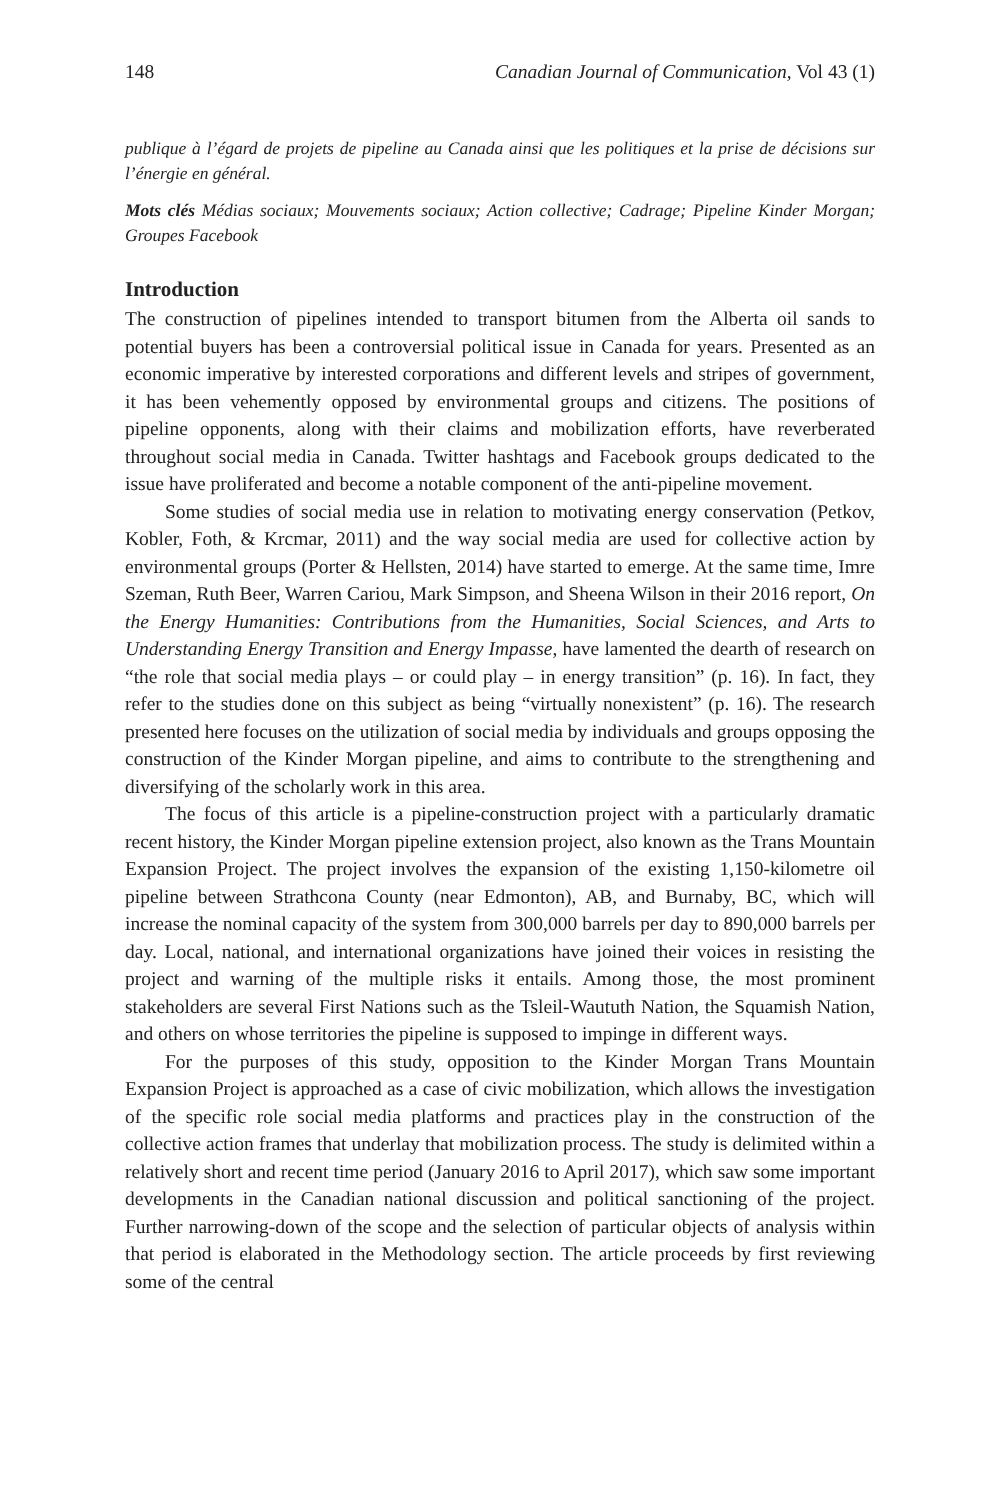148 Canadian Journal of Communication, Vol 43 (1)
publique à l’égard de projets de pipeline au Canada ainsi que les politiques et la prise de décisions sur l’énergie en général.
Mots clés Médias sociaux; Mouvements sociaux; Action collective; Cadrage; Pipeline Kinder Morgan; Groupes Facebook
Introduction
The construction of pipelines intended to transport bitumen from the Alberta oil sands to potential buyers has been a controversial political issue in Canada for years. Presented as an economic imperative by interested corporations and different levels and stripes of government, it has been vehemently opposed by environmental groups and citizens. The positions of pipeline opponents, along with their claims and mobilization efforts, have reverberated throughout social media in Canada. Twitter hashtags and Facebook groups dedicated to the issue have proliferated and become a notable component of the anti-pipeline movement.
Some studies of social media use in relation to motivating energy conservation (Petkov, Kobler, Foth, & Krcmar, 2011) and the way social media are used for collective action by environmental groups (Porter & Hellsten, 2014) have started to emerge. At the same time, Imre Szeman, Ruth Beer, Warren Cariou, Mark Simpson, and Sheena Wilson in their 2016 report, On the Energy Humanities: Contributions from the Humanities, Social Sciences, and Arts to Understanding Energy Transition and Energy Impasse, have lamented the dearth of research on “the role that social media plays – or could play – in energy transition” (p. 16). In fact, they refer to the studies done on this subject as being “virtually nonexistent” (p. 16). The research presented here focuses on the utilization of social media by individuals and groups opposing the construction of the Kinder Morgan pipeline, and aims to contribute to the strengthening and diversifying of the scholarly work in this area.
The focus of this article is a pipeline-construction project with a particularly dramatic recent history, the Kinder Morgan pipeline extension project, also known as the Trans Mountain Expansion Project. The project involves the expansion of the existing 1,150-kilometre oil pipeline between Strathcona County (near Edmonton), AB, and Burnaby, BC, which will increase the nominal capacity of the system from 300,000 barrels per day to 890,000 barrels per day. Local, national, and international organizations have joined their voices in resisting the project and warning of the multiple risks it entails. Among those, the most prominent stakeholders are several First Nations such as the Tsleil-Waututh Nation, the Squamish Nation, and others on whose territories the pipeline is supposed to impinge in different ways.
For the purposes of this study, opposition to the Kinder Morgan Trans Mountain Expansion Project is approached as a case of civic mobilization, which allows the investigation of the specific role social media platforms and practices play in the construction of the collective action frames that underlay that mobilization process. The study is delimited within a relatively short and recent time period (January 2016 to April 2017), which saw some important developments in the Canadian national discussion and political sanctioning of the project. Further narrowing-down of the scope and the selection of particular objects of analysis within that period is elaborated in the Methodology section. The article proceeds by first reviewing some of the central